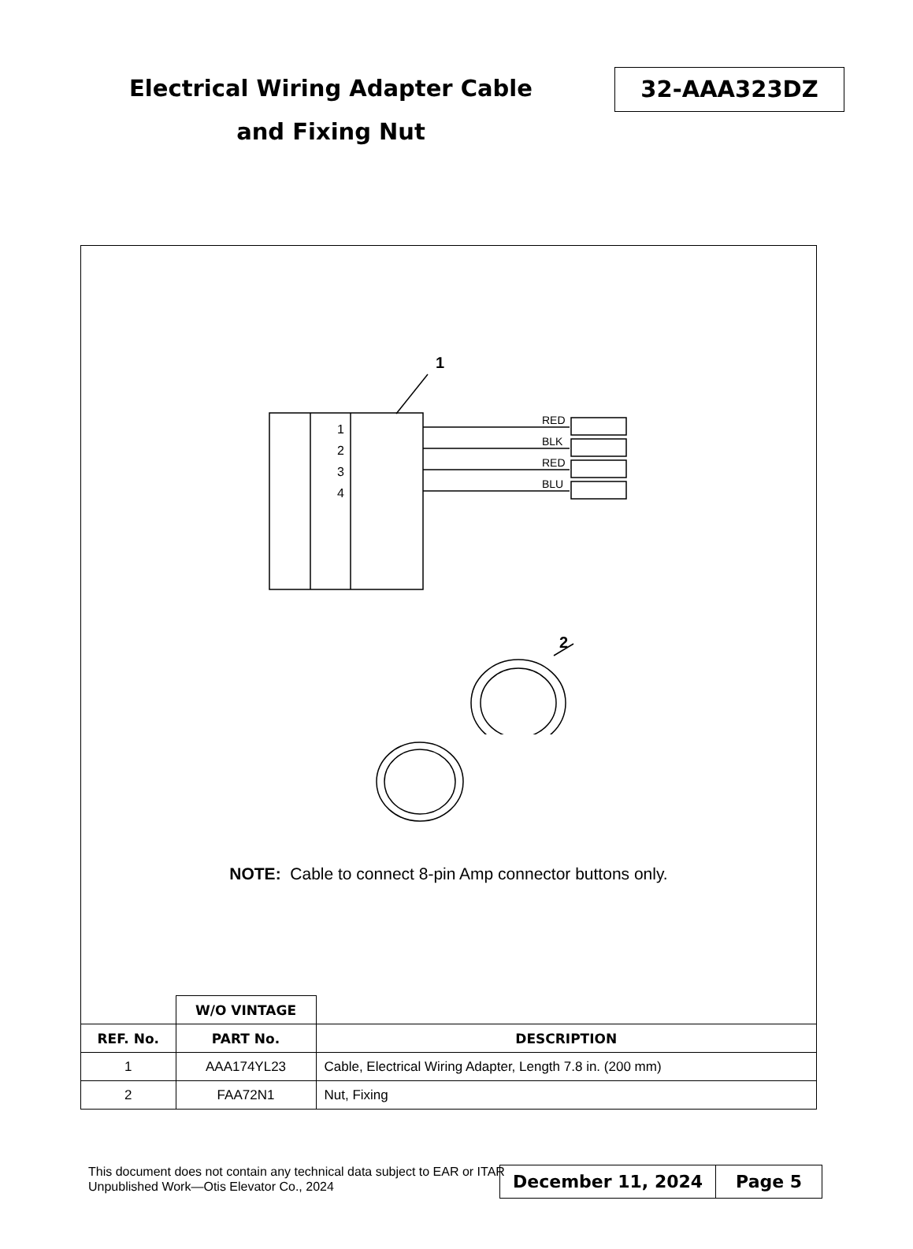Electrical Wiring Adapter Cable
and Fixing Nut
32-AAA323DZ
1
1
2
3
4
RED
BLK
RED
BLU
2
NOTE: Cable to connect 8-pin Amp connector buttons only.
| | W/O VINTAGE | |
| REF. No. | PART No. | DESCRIPTION |
| 1 | AAA174YL23 | Cable, Electrical Wiring Adapter, Length 7.8 in. (200 mm) |
| 2 | FAA72N1 | Nut, Fixing |
This document does not contain any technical data subject to EAR or ITAR
Unpublished Work—Otis Elevator Co., 2024
December 11, 2024 Page 5